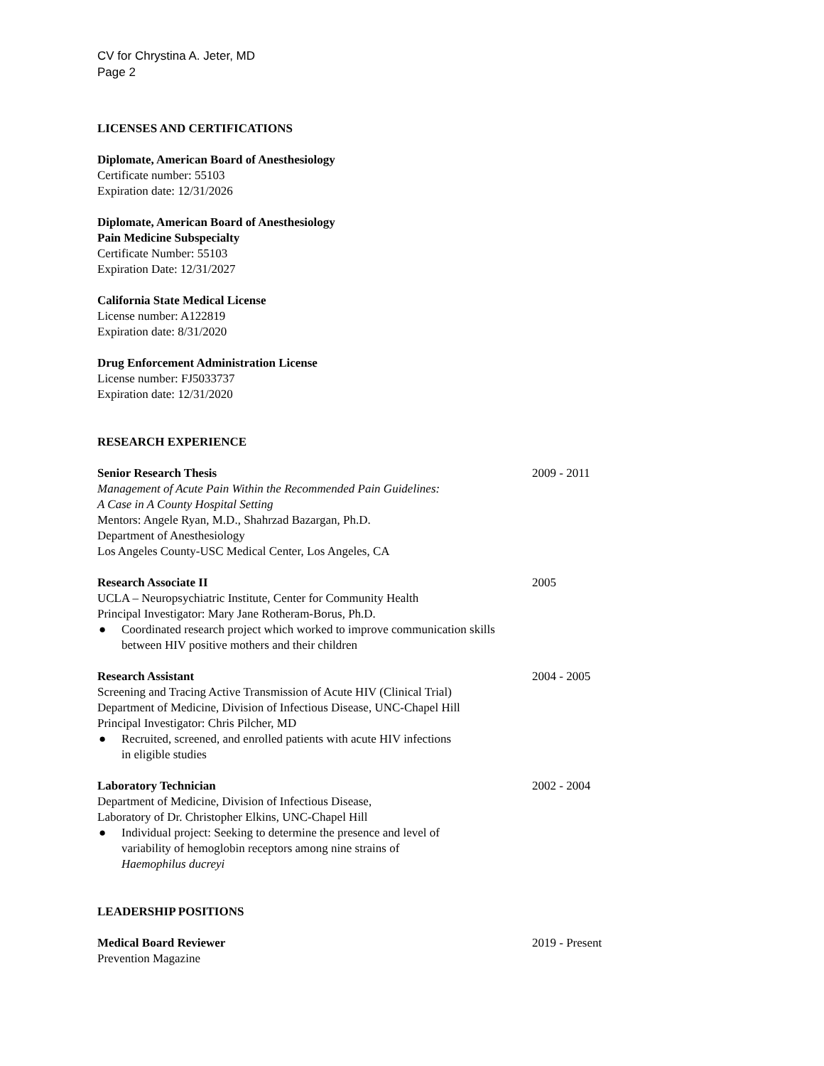CV for Chrystina A. Jeter, MD
Page 2
LICENSES AND CERTIFICATIONS
Diplomate, American Board of Anesthesiology
Certificate number: 55103
Expiration date: 12/31/2026
Diplomate, American Board of Anesthesiology
Pain Medicine Subspecialty
Certificate Number: 55103
Expiration Date: 12/31/2027
California State Medical License
License number: A122819
Expiration date: 8/31/2020
Drug Enforcement Administration License
License number: FJ5033737
Expiration date: 12/31/2020
RESEARCH EXPERIENCE
Senior Research Thesis
Management of Acute Pain Within the Recommended Pain Guidelines:
A Case in A County Hospital Setting
Mentors: Angele Ryan, M.D., Shahrzad Bazargan, Ph.D.
Department of Anesthesiology
Los Angeles County-USC Medical Center, Los Angeles, CA
2009 - 2011
Research Associate II
UCLA – Neuropsychiatric Institute, Center for Community Health
Principal Investigator: Mary Jane Rotheram-Borus, Ph.D.
● Coordinated research project which worked to improve communication skills between HIV positive mothers and their children
2005
Research Assistant
Screening and Tracing Active Transmission of Acute HIV (Clinical Trial)
Department of Medicine, Division of Infectious Disease, UNC-Chapel Hill
Principal Investigator: Chris Pilcher, MD
● Recruited, screened, and enrolled patients with acute HIV infections
in eligible studies
2004 - 2005
Laboratory Technician
Department of Medicine, Division of Infectious Disease,
Laboratory of Dr. Christopher Elkins, UNC-Chapel Hill
● Individual project: Seeking to determine the presence and level of
variability of hemoglobin receptors among nine strains of
Haemophilus ducreyi
2002 - 2004
LEADERSHIP POSITIONS
Medical Board Reviewer
Prevention Magazine
2019 - Present